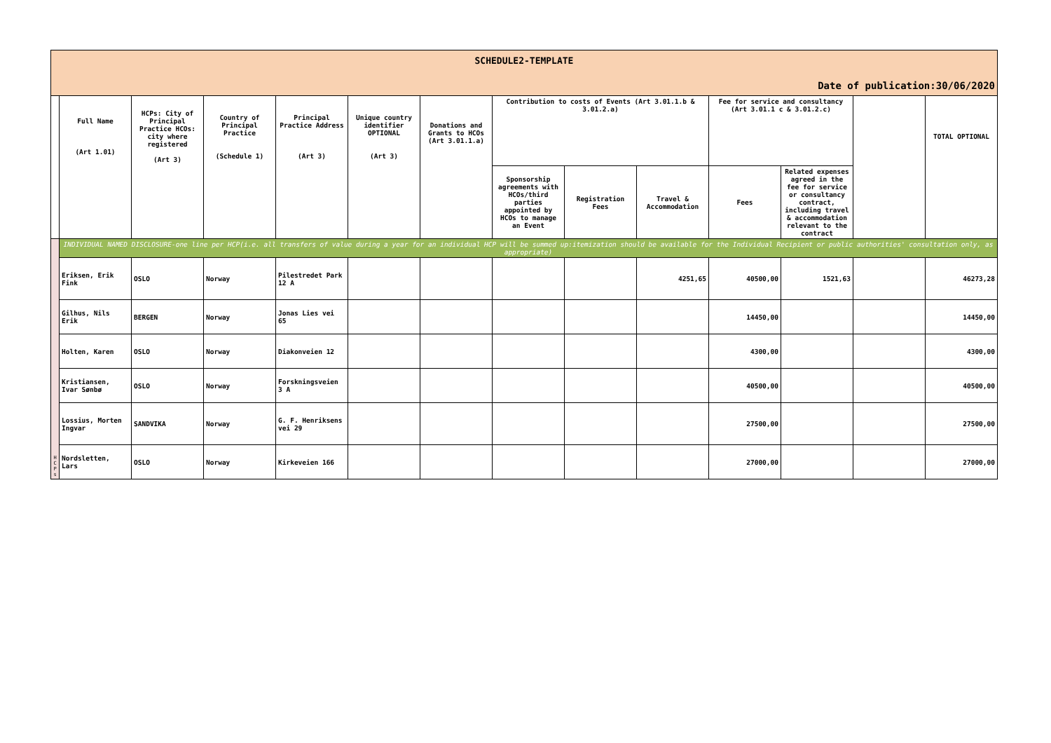| SCHEDULE2-TEMPLATE Date of publication:30/06/2020 | | | | | | | | | | | | | |
| | Full Name (Art 1.01) | HCPs: City of Principal Practice HCOs: city where registered (Art 3) | Country of Principal Practice (Schedule 1) | Principal Practice Address (Art 3) | Unique country identifier OPTIONAL (Art 3) | Donations and Grants to HCOs (Art 3.01.1.a) | Contribution to costs of Events (Art 3.01.1.b & 3.01.2.a) | | | Fee for service and consultancy (Art 3.01.1 c & 3.01.2.c) | | | TOTAL OPTIONAL |
| | | | | | | | Sponsorship agreements with HCOs/third parties appointed by HCOs to manage an Event | Registration Fees | Travel & Accommodation | Fees | Related expenses agreed in the fee for service or consultancy contract, including travel & accommodation relevant to the contract | | |
| H C P s | INDIVIDUAL NAMED DISCLOSURE-one line per HCP(i.e. all transfers of value during a year for an individual HCP will be summed up:itemization should be available for the Individual Recipient or public authorities' consultation only, as appropriate) | | | | | | | | | | | | |
| | Eriksen, Erik Fink | OSLO | Norway | Pilestredet Park 12 A | | | | | 4251,65 | 40500,00 | 1521,63 | | 46273,28 |
| | Gilhus, Nils Erik | BERGEN | Norway | Jonas Lies vei 65 | | | | | | 14450,00 | | | 14450,00 |
| | Holten, Karen | OSLO | Norway | Diakonveien 12 | | | | | | 4300,00 | | | 4300,00 |
| | Kristiansen, Ivar Sønbø | OSLO | Norway | Forskningsveien 3 A | | | | | | 40500,00 | | | 40500,00 |
| | Lossius, Morten Ingvar | SANDVIKA | Norway | G. F. Henriksens vei 29 | | | | | | 27500,00 | | | 27500,00 |
| | Nordsletten, Lars | OSLO | Norway | Kirkeveien 166 | | | | | | 27000,00 | | | 27000,00 |